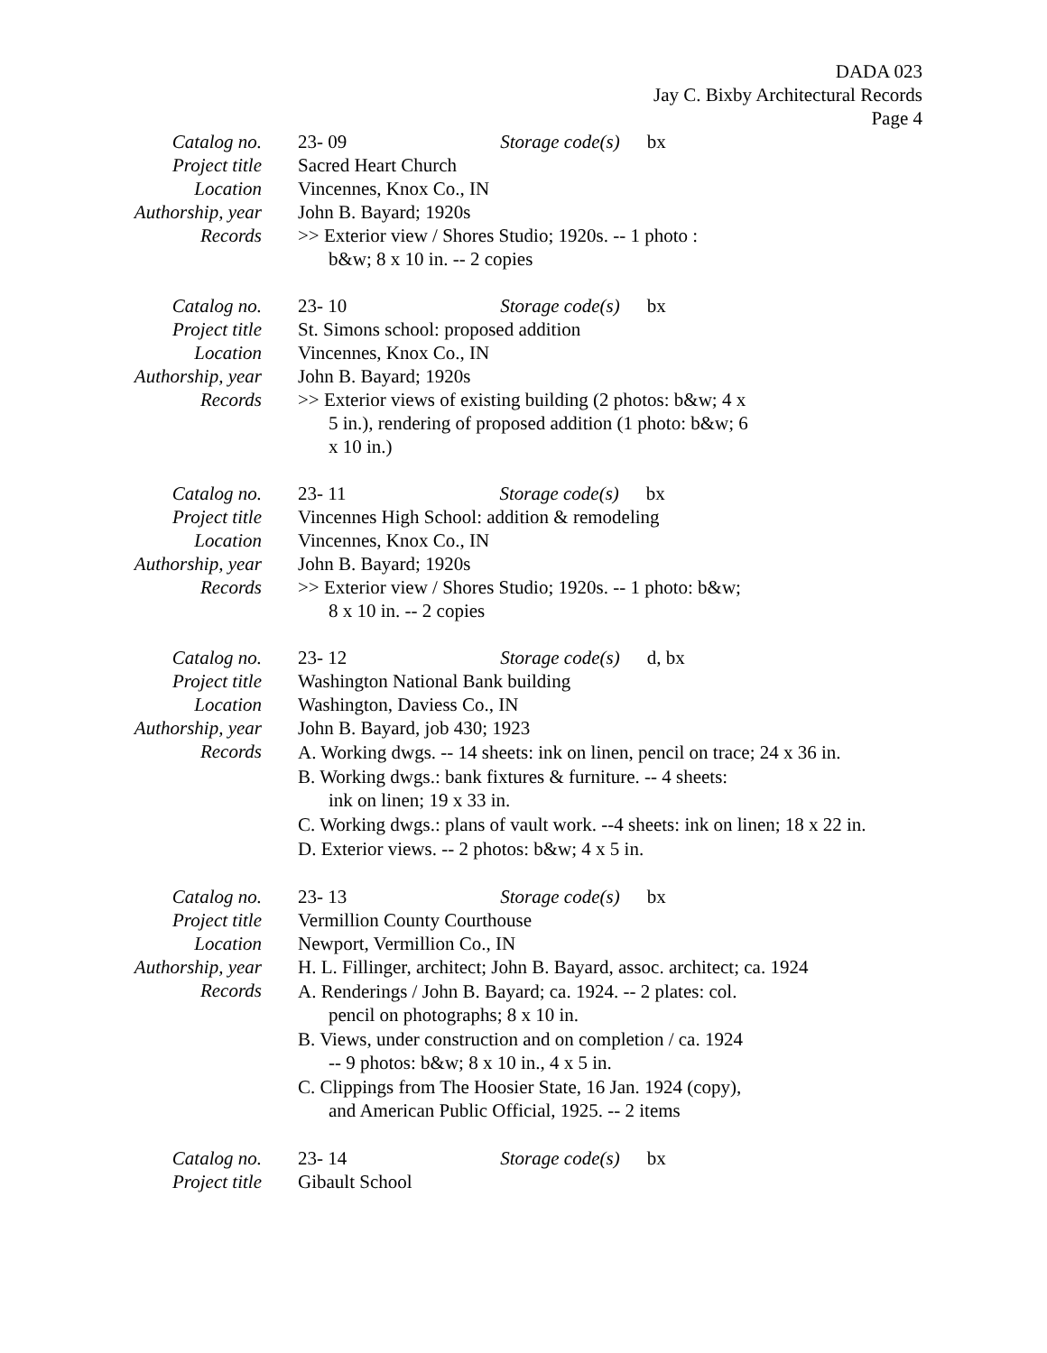DADA 023
Jay C. Bixby Architectural Records
Page 4
| Catalog no. | 23- 09 Storage code(s) bx |
| Project title | Sacred Heart Church |
| Location | Vincennes, Knox Co., IN |
| Authorship, year | John B. Bayard; 1920s |
| Records | >> Exterior view / Shores Studio; 1920s. -- 1 photo : b&w; 8 x 10 in. -- 2 copies |
| Catalog no. | 23- 10 Storage code(s) bx |
| Project title | St. Simons school: proposed addition |
| Location | Vincennes, Knox Co., IN |
| Authorship, year | John B. Bayard; 1920s |
| Records | >> Exterior views of existing building (2 photos: b&w; 4 x 5 in.), rendering of proposed addition (1 photo: b&w; 6 x 10 in.) |
| Catalog no. | 23- 11 Storage code(s) bx |
| Project title | Vincennes High School: addition & remodeling |
| Location | Vincennes, Knox Co., IN |
| Authorship, year | John B. Bayard; 1920s |
| Records | >> Exterior view / Shores Studio; 1920s. -- 1 photo: b&w; 8 x 10 in. -- 2 copies |
| Catalog no. | 23- 12 Storage code(s) d, bx |
| Project title | Washington National Bank building |
| Location | Washington, Daviess Co., IN |
| Authorship, year | John B. Bayard, job 430; 1923 |
| Records | A. Working dwgs. -- 14 sheets: ink on linen, pencil on trace; 24 x 36 in. B. Working dwgs.: bank fixtures & furniture. -- 4 sheets: ink on linen; 19 x 33 in. C. Working dwgs.: plans of vault work. --4 sheets: ink on linen; 18 x 22 in. D. Exterior views. -- 2 photos: b&w; 4 x 5 in. |
| Catalog no. | 23- 13 Storage code(s) bx |
| Project title | Vermillion County Courthouse |
| Location | Newport, Vermillion Co., IN |
| Authorship, year | H. L. Fillinger, architect; John B. Bayard, assoc. architect; ca. 1924 |
| Records | A. Renderings / John B. Bayard; ca. 1924. -- 2 plates: col. pencil on photographs; 8 x 10 in. B. Views, under construction and on completion / ca. 1924 -- 9 photos: b&w; 8 x 10 in., 4 x 5 in. C. Clippings from The Hoosier State, 16 Jan. 1924 (copy), and American Public Official, 1925. -- 2 items |
| Catalog no. | 23- 14 Storage code(s) bx |
| Project title | Gibault School |